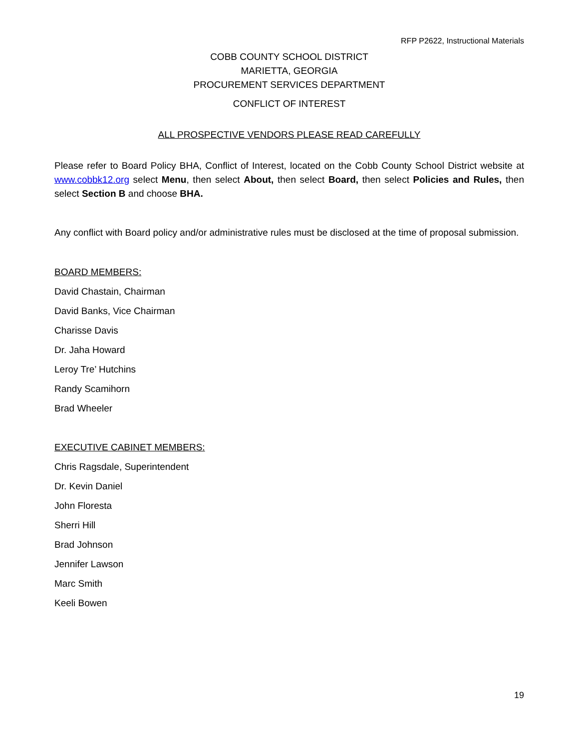RFP P2622, Instructional Materials
COBB COUNTY SCHOOL DISTRICT
MARIETTA, GEORGIA
PROCUREMENT SERVICES DEPARTMENT
CONFLICT OF INTEREST
ALL PROSPECTIVE VENDORS PLEASE READ CAREFULLY
Please refer to Board Policy BHA, Conflict of Interest, located on the Cobb County School District website at www.cobbk12.org select Menu, then select About, then select Board, then select Policies and Rules, then select Section B and choose BHA.
Any conflict with Board policy and/or administrative rules must be disclosed at the time of proposal submission.
BOARD MEMBERS:
David Chastain, Chairman
David Banks, Vice Chairman
Charisse Davis
Dr. Jaha Howard
Leroy Tre’ Hutchins
Randy Scamihorn
Brad Wheeler
EXECUTIVE CABINET MEMBERS:
Chris Ragsdale, Superintendent
Dr. Kevin Daniel
John Floresta
Sherri Hill
Brad Johnson
Jennifer Lawson
Marc Smith
Keeli Bowen
19